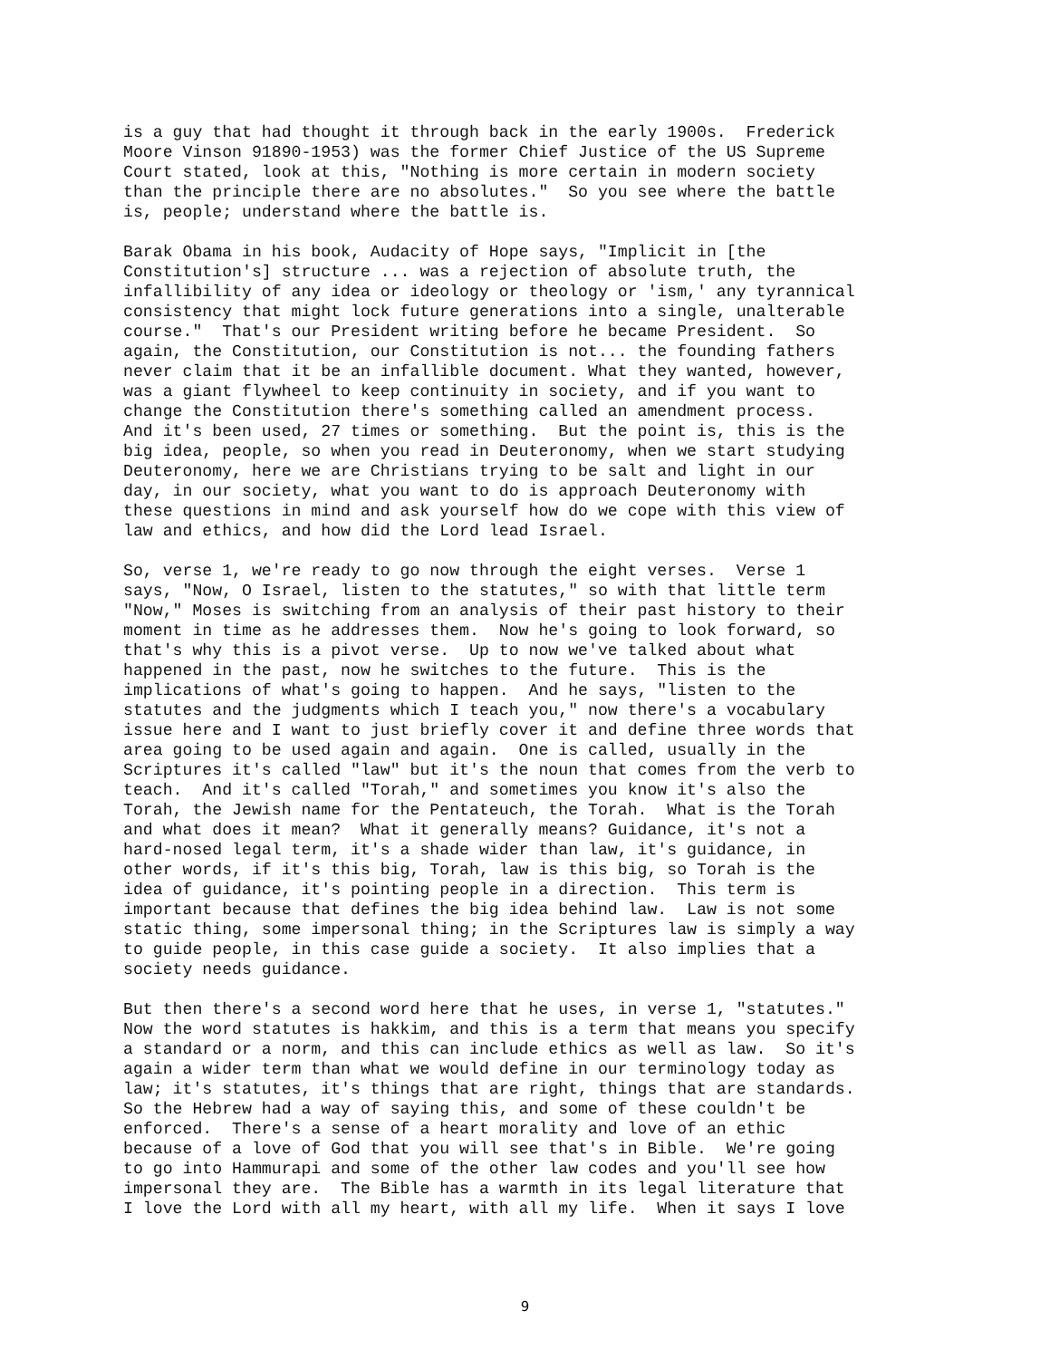is a guy that had thought it through back in the early 1900s. Frederick Moore Vinson 91890-1953) was the former Chief Justice of the US Supreme Court stated, look at this, "Nothing is more certain in modern society than the principle there are no absolutes." So you see where the battle is, people; understand where the battle is.
Barak Obama in his book, Audacity of Hope says, "Implicit in [the Constitution's] structure ... was a rejection of absolute truth, the infallibility of any idea or ideology or theology or 'ism,' any tyrannical consistency that might lock future generations into a single, unalterable course." That's our President writing before he became President. So again, the Constitution, our Constitution is not... the founding fathers never claim that it be an infallible document. What they wanted, however, was a giant flywheel to keep continuity in society, and if you want to change the Constitution there's something called an amendment process. And it's been used, 27 times or something. But the point is, this is the big idea, people, so when you read in Deuteronomy, when we start studying Deuteronomy, here we are Christians trying to be salt and light in our day, in our society, what you want to do is approach Deuteronomy with these questions in mind and ask yourself how do we cope with this view of law and ethics, and how did the Lord lead Israel.
So, verse 1, we're ready to go now through the eight verses. Verse 1 says, "Now, O Israel, listen to the statutes," so with that little term "Now," Moses is switching from an analysis of their past history to their moment in time as he addresses them. Now he's going to look forward, so that's why this is a pivot verse. Up to now we've talked about what happened in the past, now he switches to the future. This is the implications of what's going to happen. And he says, "listen to the statutes and the judgments which I teach you," now there's a vocabulary issue here and I want to just briefly cover it and define three words that area going to be used again and again. One is called, usually in the Scriptures it's called "law" but it's the noun that comes from the verb to teach. And it's called "Torah," and sometimes you know it's also the Torah, the Jewish name for the Pentateuch, the Torah. What is the Torah and what does it mean? What it generally means? Guidance, it's not a hard-nosed legal term, it's a shade wider than law, it's guidance, in other words, if it's this big, Torah, law is this big, so Torah is the idea of guidance, it's pointing people in a direction. This term is important because that defines the big idea behind law. Law is not some static thing, some impersonal thing; in the Scriptures law is simply a way to guide people, in this case guide a society. It also implies that a society needs guidance.
But then there's a second word here that he uses, in verse 1, "statutes." Now the word statutes is hakkim, and this is a term that means you specify a standard or a norm, and this can include ethics as well as law. So it's again a wider term than what we would define in our terminology today as law; it's statutes, it's things that are right, things that are standards. So the Hebrew had a way of saying this, and some of these couldn't be enforced. There's a sense of a heart morality and love of an ethic because of a love of God that you will see that's in Bible. We're going to go into Hammurapi and some of the other law codes and you'll see how impersonal they are. The Bible has a warmth in its legal literature that I love the Lord with all my heart, with all my life. When it says I love
9